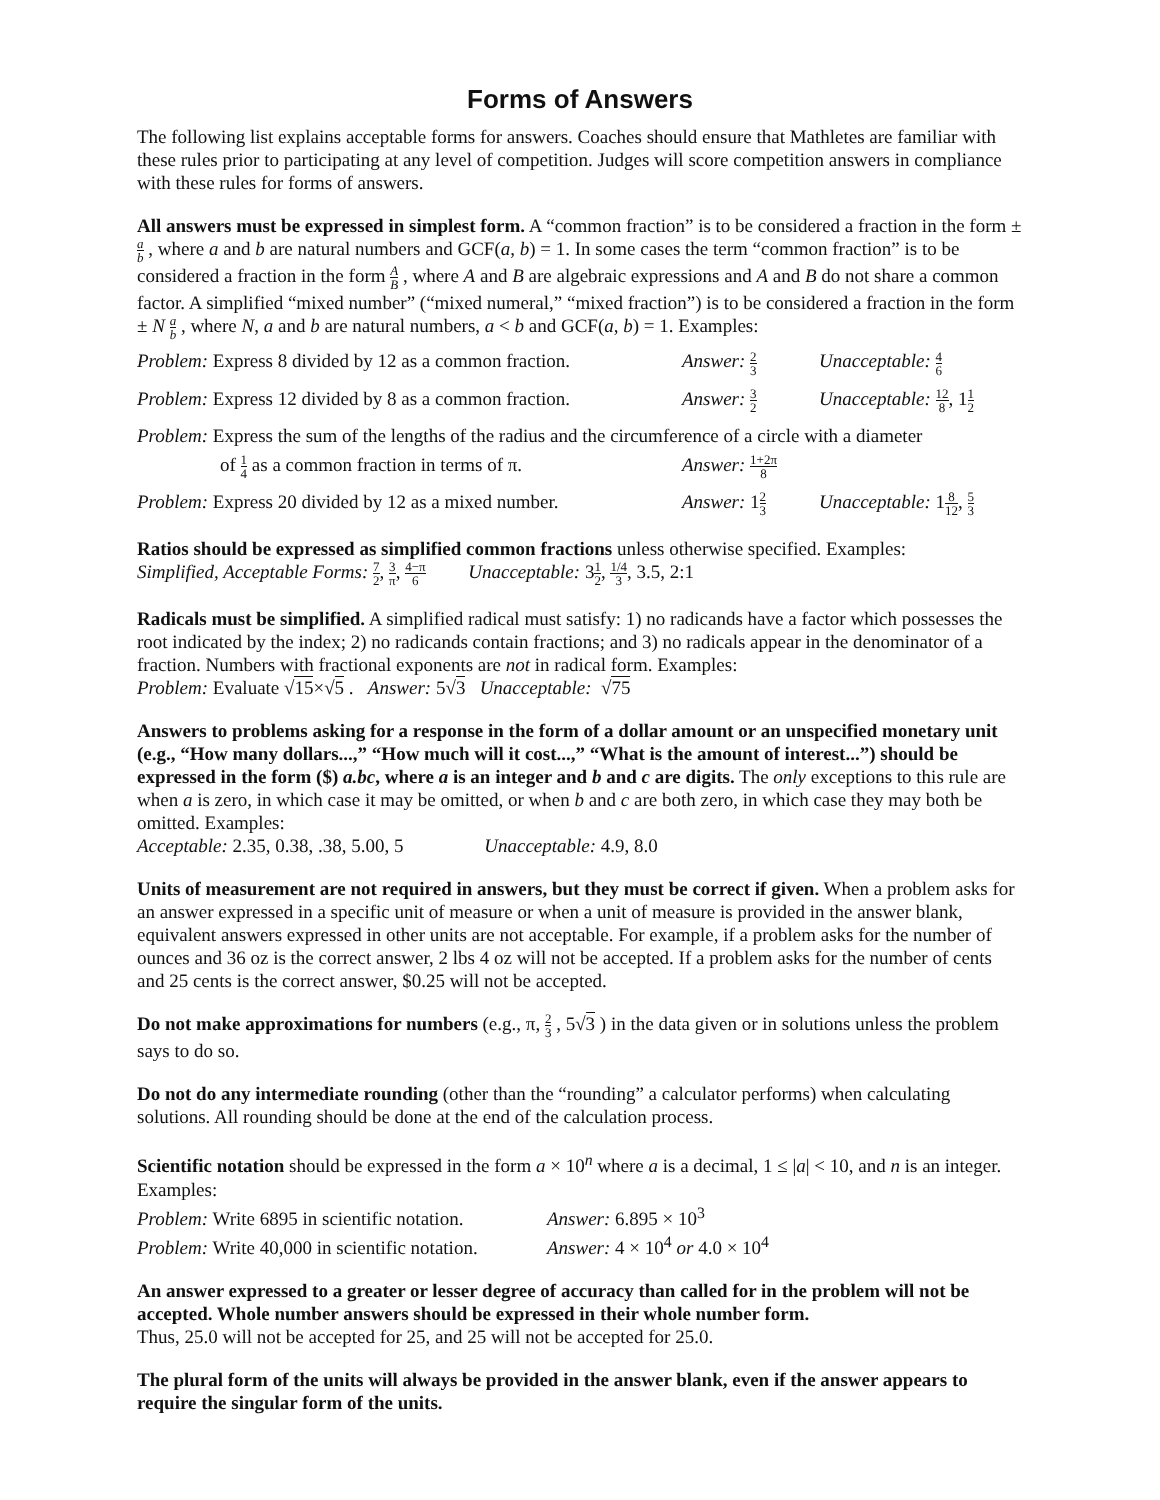Forms of Answers
The following list explains acceptable forms for answers. Coaches should ensure that Mathletes are familiar with these rules prior to participating at any level of competition. Judges will score competition answers in compliance with these rules for forms of answers.
All answers must be expressed in simplest form. A “common fraction” is to be considered a fraction in the form ± a b , where a and b are natural numbers and GCF(a, b) = 1. In some cases the term “common fraction” is to be considered a fraction in the form A B , where A and B are algebraic expressions and A and B do not share a common factor. A simplified “mixed number” (“mixed numeral,” “mixed fraction”) is to be considered a fraction in the form ± N a b , where N, a and b are natural numbers, a < b and GCF(a, b) = 1. Examples:
Problem: Express 8 divided by 12 as a common fraction.
Answer: 2 3
Unacceptable: 4 6
Problem: Express 12 divided by 8 as a common fraction.
Answer: 3 2
Unacceptable: 12 8, 11 2
Problem: Express the sum of the lengths of the radius and the circumference of a circle with a diameter
of 1 4 as a common fraction in terms of π.
Answer: 1+2π 8
Problem: Express 20 divided by 12 as a mixed number.
Answer: 12 3
Unacceptable: 18 12, 5 3
Ratios should be expressed as simplified common fractions unless otherwise specified. Examples:
Simplified, Acceptable Forms: 7 2, 3 π, 4−π 6 Unacceptable: 31 2, 1/4 3, 3.5, 2:1
Radicals must be simplified. A simplified radical must satisfy: 1) no radicands have a factor which possesses the root indicated by the index; 2) no radicands contain fractions; and 3) no radicals appear in the denominator of a fraction. Numbers with fractional exponents are not in radical form. Examples:
Problem: Evaluate √15×√5 . Answer: 5√3 Unacceptable: √75
Answers to problems asking for a response in the form of a dollar amount or an unspecified monetary unit (e.g., “How many dollars...,” “How much will it cost...,” “What is the amount of interest...”) should be expressed in the form ($) a.bc, where a is an integer and b and c are digits. The only exceptions to this rule are when a is zero, in which case it may be omitted, or when b and c are both zero, in which case they may both be omitted. Examples:
Acceptable: 2.35, 0.38, .38, 5.00, 5 Unacceptable: 4.9, 8.0
Units of measurement are not required in answers, but they must be correct if given. When a problem asks for an answer expressed in a specific unit of measure or when a unit of measure is provided in the answer blank, equivalent answers expressed in other units are not acceptable. For example, if a problem asks for the number of ounces and 36 oz is the correct answer, 2 lbs 4 oz will not be accepted. If a problem asks for the number of cents and 25 cents is the correct answer, $0.25 will not be accepted.
Do not make approximations for numbers (e.g., π, 2 3 , 5√3 ) in the data given or in solutions unless the problem says to do so.
Do not do any intermediate rounding (other than the “rounding” a calculator performs) when calculating solutions. All rounding should be done at the end of the calculation process.
Scientific notation should be expressed in the form a × 10<sup>n</sup> where a is a decimal, 1 ≤ |a| < 10, and n is an integer. Examples:
Problem: Write 6895 in scientific notation. Answer: 6.895 × 10<sup>3</sup>
Problem: Write 40,000 in scientific notation. Answer: 4 × 10<sup>4</sup> or 4.0 × 10<sup>4</sup>
An answer expressed to a greater or lesser degree of accuracy than called for in the problem will not be accepted. Whole number answers should be expressed in their whole number form.
Thus, 25.0 will not be accepted for 25, and 25 will not be accepted for 25.0.
The plural form of the units will always be provided in the answer blank, even if the answer appears to require the singular form of the units.